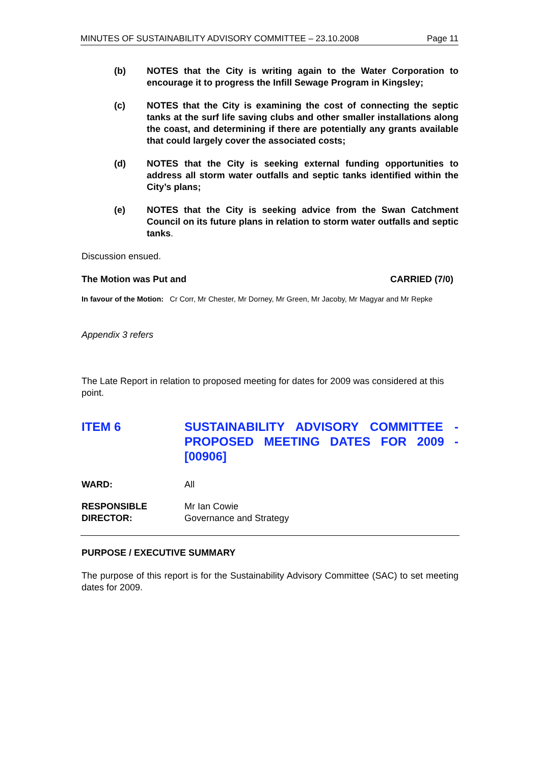MINUTES OF SUSTAINABILITY ADVISORY COMMITTEE – 23.10.2008 Page 11
(b) NOTES that the City is writing again to the Water Corporation to encourage it to progress the Infill Sewage Program in Kingsley;
(c) NOTES that the City is examining the cost of connecting the septic tanks at the surf life saving clubs and other smaller installations along the coast, and determining if there are potentially any grants available that could largely cover the associated costs;
(d) NOTES that the City is seeking external funding opportunities to address all storm water outfalls and septic tanks identified within the City’s plans;
(e) NOTES that the City is seeking advice from the Swan Catchment Council on its future plans in relation to storm water outfalls and septic tanks.
Discussion ensued.
The Motion was Put and CARRIED (7/0)
In favour of the Motion: Cr Corr, Mr Chester, Mr Dorney, Mr Green, Mr Jacoby, Mr Magyar and Mr Repke
Appendix 3 refers
The Late Report in relation to proposed meeting for dates for 2009 was considered at this point.
ITEM 6 SUSTAINABILITY ADVISORY COMMITTEE - PROPOSED MEETING DATES FOR 2009 - [00906]
WARD: All
RESPONSIBLE
DIRECTOR: Mr Ian Cowie
Governance and Strategy
PURPOSE / EXECUTIVE SUMMARY
The purpose of this report is for the Sustainability Advisory Committee (SAC) to set meeting dates for 2009.